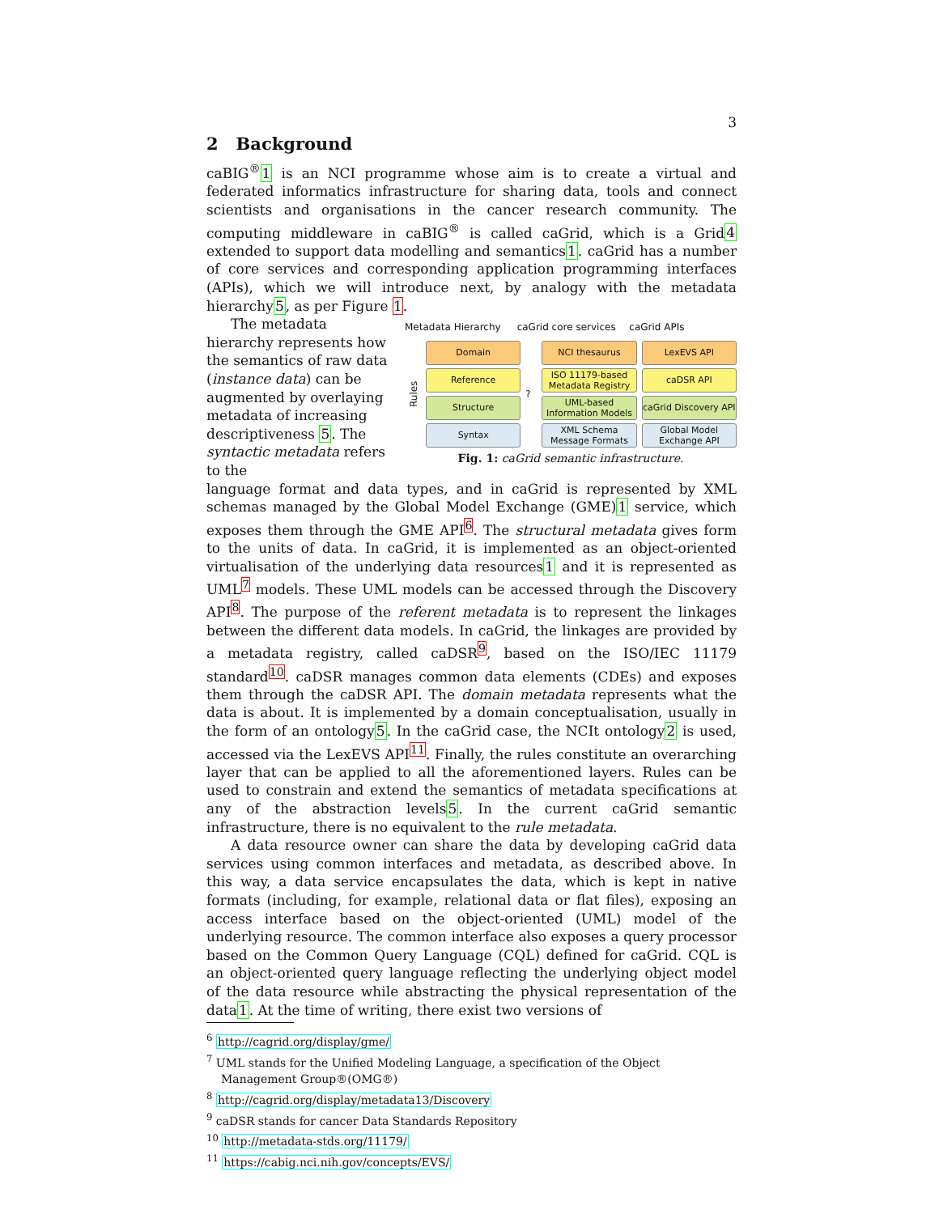3
2 Background
caBIG<sup>®</sup>1 is an NCI programme whose aim is to create a virtual and federated informatics infrastructure for sharing data, tools and connect scientists and organisations in the cancer research community. The computing middleware in caBIG<sup>®</sup> is called caGrid, which is a Grid4 extended to support data modelling and semantics1. caGrid has a number of core services and corresponding application programming interfaces (APIs), which we will introduce next, by analogy with the metadata hierarchy5, as per Figure 1.
Metadata Hierarchy caGrid core services caGrid APIs
Rules
Domain
Reference
Structure
Syntax
?
NCI thesaurus
ISO 11179-based Metadata Registry
UML-based Information Models
XML Schema Message Formats
LexEVS API
caDSR API
caGrid Discovery API
Global Model Exchange API
Fig. 1: caGrid semantic infrastructure.
The metadata hierarchy represents how the semantics of raw data (instance data) can be augmented by overlaying metadata of increasing descriptiveness 5. The syntactic metadata refers to the
language format and data types, and in caGrid is represented by XML schemas managed by the Global Model Exchange (GME)1 service, which exposes them through the GME API<sup>6</sup>. The structural metadata gives form to the units of data. In caGrid, it is implemented as an object-oriented virtualisation of the underlying data resources1 and it is represented as UML<sup>7</sup> models. These UML models can be accessed through the Discovery API<sup>8</sup>. The purpose of the referent metadata is to represent the linkages between the different data models. In caGrid, the linkages are provided by a metadata registry, called caDSR<sup>9</sup>, based on the ISO/IEC 11179 standard<sup>10</sup>. caDSR manages common data elements (CDEs) and exposes them through the caDSR API. The domain metadata represents what the data is about. It is implemented by a domain conceptualisation, usually in the form of an ontology5. In the caGrid case, the NCIt ontology2 is used, accessed via the LexEVS API<sup>11</sup>. Finally, the rules constitute an overarching layer that can be applied to all the aforementioned layers. Rules can be used to constrain and extend the semantics of metadata specifications at any of the abstraction levels5. In the current caGrid semantic infrastructure, there is no equivalent to the rule metadata.
A data resource owner can share the data by developing caGrid data services using common interfaces and metadata, as described above. In this way, a data service encapsulates the data, which is kept in native formats (including, for example, relational data or flat files), exposing an access interface based on the object-oriented (UML) model of the underlying resource. The common interface also exposes a query processor based on the Common Query Language (CQL) defined for caGrid. CQL is an object-oriented query language reflecting the underlying object model of the data resource while abstracting the physical representation of the data1. At the time of writing, there exist two versions of
<sup>6</sup> http://cagrid.org/display/gme/
<sup>7</sup> UML stands for the Unified Modeling Language, a specification of the Object Management Group®(OMG®)
<sup>8</sup> http://cagrid.org/display/metadata13/Discovery
<sup>9</sup> caDSR stands for cancer Data Standards Repository
<sup>10</sup> http://metadata-stds.org/11179/
<sup>11</sup> https://cabig.nci.nih.gov/concepts/EVS/